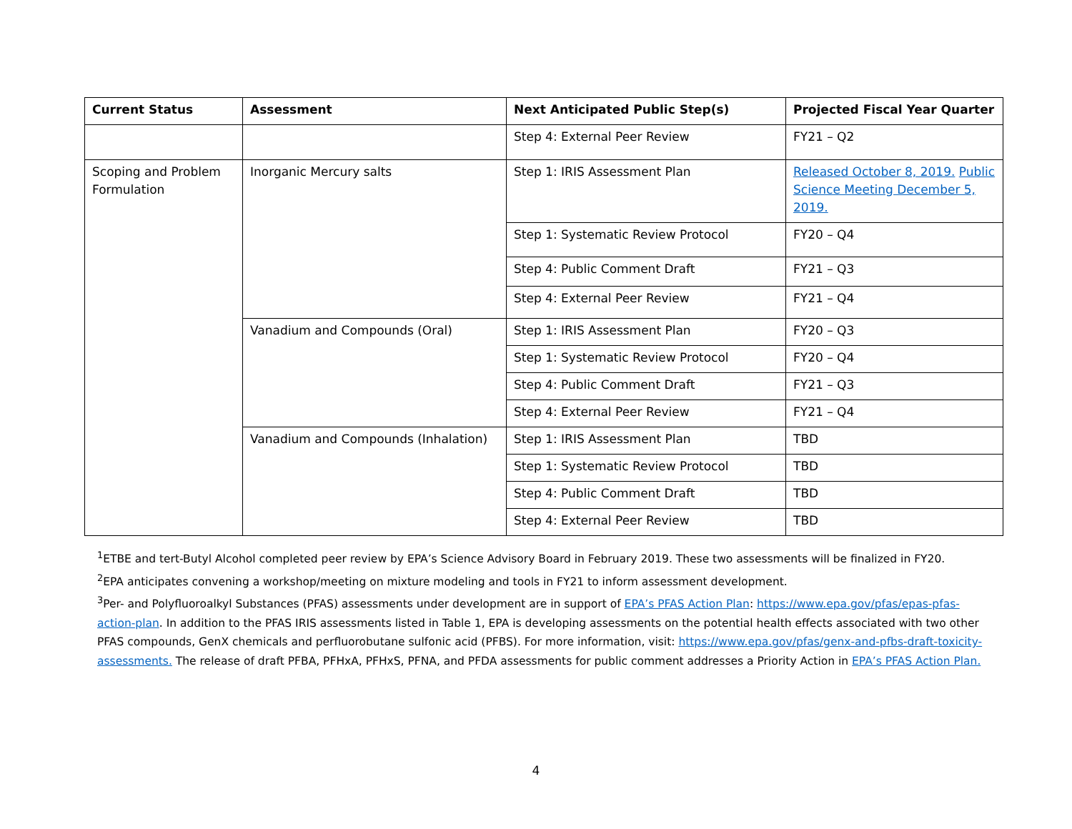| Current Status | Assessment | Next Anticipated Public Step(s) | Projected Fiscal Year Quarter |
| --- | --- | --- | --- |
| | | Step 4: External Peer Review | FY21 – Q2 |
| Scoping and Problem Formulation | Inorganic Mercury salts | Step 1: IRIS Assessment Plan | Released October 8, 2019. Public Science Meeting December 5, 2019. |
| | | Step 1: Systematic Review Protocol | FY20 – Q4 |
| | | Step 4: Public Comment Draft | FY21 – Q3 |
| | | Step 4: External Peer Review | FY21 – Q4 |
| | Vanadium and Compounds (Oral) | Step 1: IRIS Assessment Plan | FY20 – Q3 |
| | | Step 1: Systematic Review Protocol | FY20 – Q4 |
| | | Step 4: Public Comment Draft | FY21 – Q3 |
| | | Step 4: External Peer Review | FY21 – Q4 |
| | Vanadium and Compounds (Inhalation) | Step 1: IRIS Assessment Plan | TBD |
| | | Step 1: Systematic Review Protocol | TBD |
| | | Step 4: Public Comment Draft | TBD |
| | | Step 4: External Peer Review | TBD |
<sup>1</sup> ETBE and tert-Butyl Alcohol completed peer review by EPA’s Science Advisory Board in February 2019. These two assessments will be finalized in FY20.
<sup>2</sup> EPA anticipates convening a workshop/meeting on mixture modeling and tools in FY21 to inform assessment development.
<sup>3</sup> Per- and Polyfluoroalkyl Substances (PFAS) assessments under development are in support of EPA’s PFAS Action Plan: https://www.epa.gov/pfas/epas-pfas-action-plan. In addition to the PFAS IRIS assessments listed in Table 1, EPA is developing assessments on the potential health effects associated with two other PFAS compounds, GenX chemicals and perfluorobutane sulfonic acid (PFBS). For more information, visit: https://www.epa.gov/pfas/genx-and-pfbs-draft-toxicity-assessments. The release of draft PFBA, PFHxA, PFHxS, PFNA, and PFDA assessments for public comment addresses a Priority Action in EPA’s PFAS Action Plan.
4